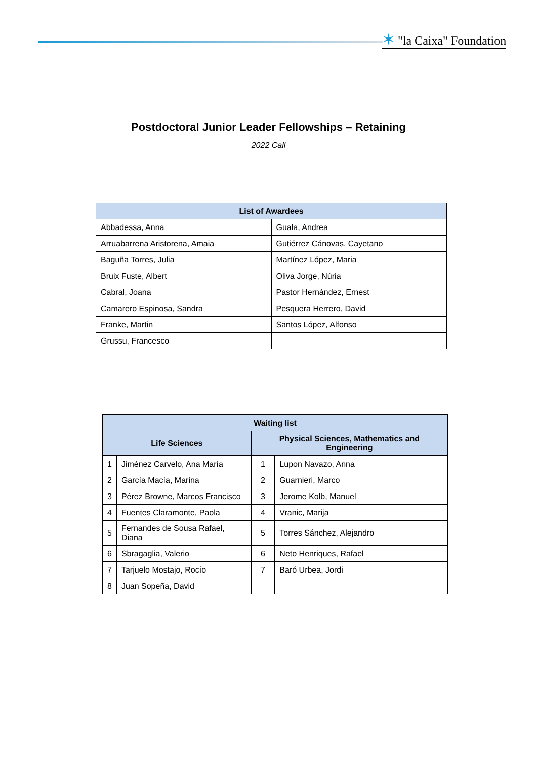✶ "la Caixa" Foundation
Postdoctoral Junior Leader Fellowships – Retaining
2022 Call
| List of Awardees | |
| --- | --- |
| Abbadessa, Anna | Guala, Andrea |
| Arruabarrena Aristorena, Amaia | Gutiérrez Cánovas, Cayetano |
| Baguña Torres, Julia | Martínez López, Maria |
| Bruix Fuste, Albert | Oliva Jorge, Núria |
| Cabral, Joana | Pastor Hernández, Ernest |
| Camarero Espinosa, Sandra | Pesquera Herrero, David |
| Franke, Martin | Santos López, Alfonso |
| Grussu, Francesco | |
| Waiting list | | | |
| --- | --- | --- | --- |
| Life Sciences | | Physical Sciences, Mathematics and Engineering | |
| 1 | Jiménez Carvelo, Ana María | 1 | Lupon Navazo, Anna |
| 2 | García Macía, Marina | 2 | Guarnieri, Marco |
| 3 | Pérez Browne, Marcos Francisco | 3 | Jerome Kolb, Manuel |
| 4 | Fuentes Claramonte, Paola | 4 | Vranic, Marija |
| 5 | Fernandes de Sousa Rafael, Diana | 5 | Torres Sánchez, Alejandro |
| 6 | Sbragaglia, Valerio | 6 | Neto Henriques, Rafael |
| 7 | Tarjuelo Mostajo, Rocío | 7 | Baró Urbea, Jordi |
| 8 | Juan Sopeña, David | | |